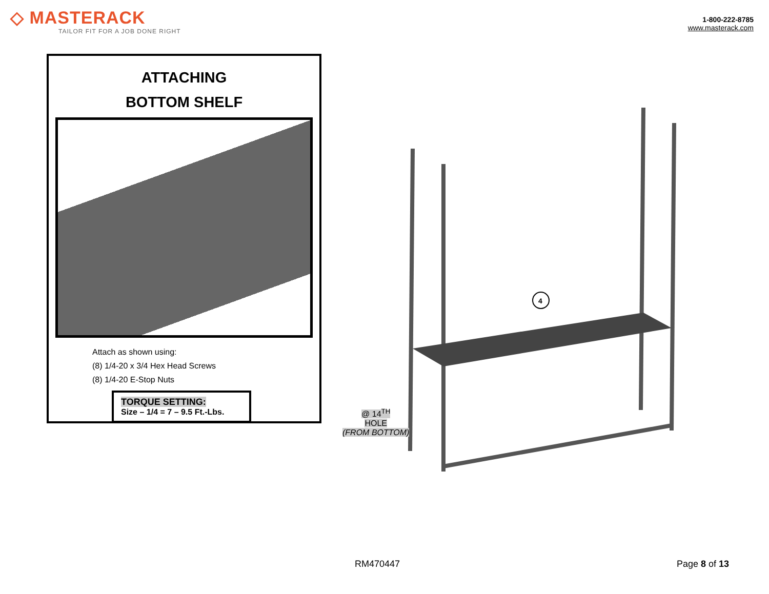◇ MASTERACK
TAILOR FIT FOR A JOB DONE RIGHT
1-800-222-8785
www.masterack.com
ATTACHING
BOTTOM SHELF
Attach as shown using:
(8) 1/4-20 x 3/4 Hex Head Screws
(8) 1/4-20 E-Stop Nuts
TORQUE SETTING:
Size – 1/4 = 7 – 9.5 Ft.-Lbs.
4
@ 14<sup>TH</sup>
HOLE
(FROM BOTTOM)
RM470447 Page 8 of 13